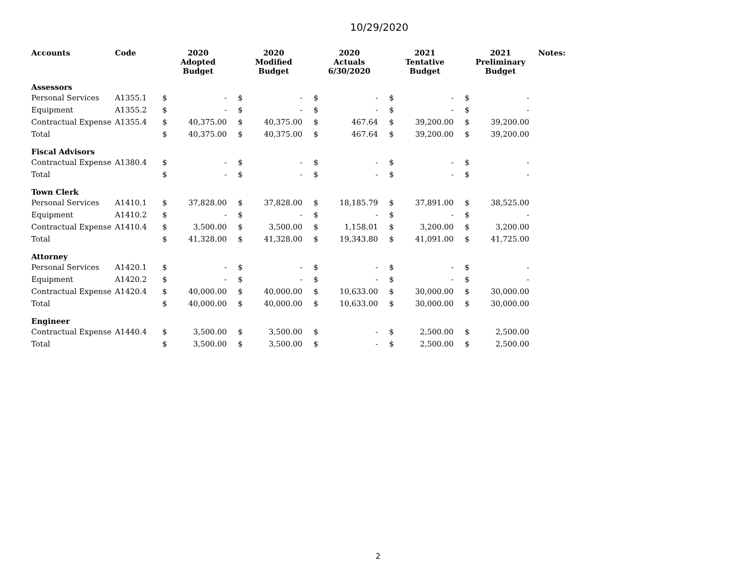10/29/2020
| Accounts | Code | 2020 Adopted Budget | | 2020 Modified Budget | | 2020 Actuals 6/30/2020 | | 2021 Tentative Budget | | 2021 Preliminary Budget | | Notes: |
| --- | --- | --- | --- | --- | --- | --- | --- | --- | --- | --- | --- | --- |
| Assessors | | | | | | | | | | | | |
| Personal Services | A1355.1 | $ | - | $ | - | $ | - | $ | - | $ | - | |
| Equipment | A1355.2 | $ | - | $ | - | $ | - | $ | - | $ | - | |
| Contractual Expense | A1355.4 | $ | 40,375.00 | $ | 40,375.00 | $ | 467.64 | $ | 39,200.00 | $ | 39,200.00 | |
| Total | | $ | 40,375.00 | $ | 40,375.00 | $ | 467.64 | $ | 39,200.00 | $ | 39,200.00 | |
| Fiscal Advisors | | | | | | | | | | | | |
| Contractual Expense | A1380.4 | $ | - | $ | - | $ | - | $ | - | $ | - | |
| Total | | $ | - | $ | - | $ | - | $ | - | $ | - | |
| Town Clerk | | | | | | | | | | | | |
| Personal Services | A1410.1 | $ | 37,828.00 | $ | 37,828.00 | $ | 18,185.79 | $ | 37,891.00 | $ | 38,525.00 | |
| Equipment | A1410.2 | $ | - | $ | - | $ | - | $ | - | $ | - | |
| Contractual Expense | A1410.4 | $ | 3,500.00 | $ | 3,500.00 | $ | 1,158.01 | $ | 3,200.00 | $ | 3,200.00 | |
| Total | | $ | 41,328.00 | $ | 41,328.00 | $ | 19,343.80 | $ | 41,091.00 | $ | 41,725.00 | |
| Attorney | | | | | | | | | | | | |
| Personal Services | A1420.1 | $ | - | $ | - | $ | - | $ | - | $ | - | |
| Equipment | A1420.2 | $ | - | $ | - | $ | - | $ | - | $ | - | |
| Contractual Expense | A1420.4 | $ | 40,000.00 | $ | 40,000.00 | $ | 10,633.00 | $ | 30,000.00 | $ | 30,000.00 | |
| Total | | $ | 40,000.00 | $ | 40,000.00 | $ | 10,633.00 | $ | 30,000.00 | $ | 30,000.00 | |
| Engineer | | | | | | | | | | | | |
| Contractual Expense | A1440.4 | $ | 3,500.00 | $ | 3,500.00 | $ | - | $ | 2,500.00 | $ | 2,500.00 | |
| Total | | $ | 3,500.00 | $ | 3,500.00 | $ | - | $ | 2,500.00 | $ | 2,500.00 | |
2